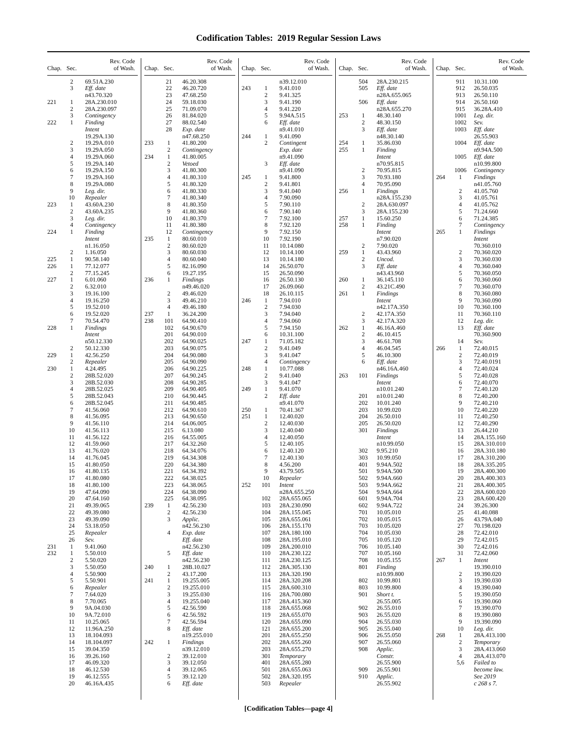Codification Tables: 2019 Regular Session Laws
| Chap. | Sec. | Rev. Code of Wash. |
| --- | --- | --- |
| | 2 | 69.51A.230 |
| | 3 | Eff. date |
| | | n43.70.320 |
| 221 | 1 | 28A.230.010 |
| | 2 | 28A.230.097 |
| | 3 | Contingency |
| 222 | 1 | Finding |
| | | Intent |
| | | 19.29A.130 |
| | 2 | 19.29A.010 |
| | 3 | 19.29A.050 |
| | 4 | 19.29A.060 |
| | 5 | 19.29A.140 |
| | 6 | 19.29A.150 |
| | 7 | 19.29A.160 |
| | 8 | 19.29A.080 |
| | 9 | Leg. dir. |
| | 10 | Repealer |
| 223 | 1 | 43.60A.230 |
| | 2 | 43.60A.235 |
| | 3 | Leg. dir. |
| | 4 | Contingency |
| 224 | 1 | Finding |
| | | Intent |
| | | n1.16.050 |
| | 2 | 1.16.050 |
| 225 | 1 | 90.58.140 |
| 226 | 1 | 77.12.077 |
| | 2 | 77.15.245 |
| 227 | 1 | 6.01.060 |
| | 2 | 6.32.010 |
| | 3 | 19.16.100 |
| | 4 | 19.16.250 |
| | 5 | 19.52.010 |
| | 6 | 19.52.020 |
| | 7 | 70.54.470 |
| 228 | 1 | Findings |
| | | Intent |
| | | n50.12.330 |
| | 2 | 50.12.330 |
| 229 | 1 | 42.56.250 |
| | 2 | Repealer |
| 230 | 1 | 4.24.495 |
| | 2 | 28B.52.020 |
| | 3 | 28B.52.030 |
| | 4 | 28B.52.025 |
| | 5 | 28B.52.043 |
| | 6 | 28B.52.045 |
| | 7 | 41.56.060 |
| | 8 | 41.56.095 |
| | 9 | 41.56.110 |
| | 10 | 41.56.113 |
| | 11 | 41.56.122 |
| | 12 | 41.59.060 |
| | 13 | 41.76.020 |
| | 14 | 41.76.045 |
| | 15 | 41.80.050 |
| | 16 | 41.80.135 |
| | 17 | 41.80.080 |
| | 18 | 41.80.100 |
| | 19 | 47.64.090 |
| | 20 | 47.64.160 |
| | 21 | 49.39.065 |
| | 22 | 49.39.080 |
| | 23 | 49.39.090 |
| | 24 | 53.18.050 |
| | 25 | Repealer |
| | 26 | Sev. |
| 231 | 1 | 9.41.060 |
| 232 | 1 | 5.50.010 |
| | 2 | 5.50.020 |
| | 3 | 5.50.050 |
| | 4 | 5.50.900 |
| | 5 | 5.50.901 |
| | 6 | Repealer |
| | 7 | 7.64.020 |
| | 8 | 7.70.065 |
| | 9 | 9A.04.030 |
| | 10 | 9A.72.010 |
| | 11 | 10.25.065 |
| | 12 | 11.96A.250 |
| | 13 | 18.104.093 |
| | 14 | 18.104.097 |
| | 15 | 39.04.350 |
| | 16 | 39.26.160 |
| | 17 | 46.09.320 |
| | 18 | 46.12.530 |
| | 19 | 46.12.555 |
| | 20 | 46.16A.435 |
| Chap. | Sec. | Rev. Code of Wash. |
| --- | --- | --- |
| | 21 | 46.20.308 |
| | 22 | 46.20.720 |
| | 23 | 47.68.250 |
| | 24 | 59.18.030 |
| | 25 | 71.09.070 |
| | 26 | 81.84.020 |
| | 27 | 88.02.540 |
| | 28 | Exp. date |
| | | n47.68.250 |
| 233 | 1 | 41.80.200 |
| | 2 | Contingency |
| 234 | 1 | 41.80.005 |
| | 2 | Vetoed |
| | 3 | 41.80.300 |
| | 4 | 41.80.310 |
| | 5 | 41.80.320 |
| | 6 | 41.80.330 |
| | 7 | 41.80.340 |
| | 8 | 41.80.350 |
| | 9 | 41.80.360 |
| | 10 | 41.80.370 |
| | 11 | 41.80.380 |
| | 12 | Contingency |
| 235 | 1 | 80.60.010 |
| | 2 | 80.60.020 |
| | 3 | 80.60.030 |
| | 4 | 80.60.040 |
| | 5 | 82.16.090 |
| | 6 | 19.27.195 |
| 236 | 1 | Findings |
| | | n49.46.020 |
| | 2 | 49.46.020 |
| | 3 | 49.46.210 |
| | 4 | 49.46.180 |
| 237 | 1 | 36.24.200 |
| 238 | 101 | 64.90.410 |
| | 102 | 64.90.670 |
| | 201 | 64.90.010 |
| | 202 | 64.90.025 |
| | 203 | 64.90.075 |
| | 204 | 64.90.080 |
| | 205 | 64.90.090 |
| | 206 | 64.90.225 |
| | 207 | 64.90.245 |
| | 208 | 64.90.285 |
| | 209 | 64.90.405 |
| | 210 | 64.90.445 |
| | 211 | 64.90.485 |
| | 212 | 64.90.610 |
| | 213 | 64.90.650 |
| | 214 | 64.06.005 |
| | 215 | 6.13.080 |
| | 216 | 64.55.005 |
| | 217 | 64.32.260 |
| | 218 | 64.34.076 |
| | 219 | 64.34.308 |
| | 220 | 64.34.380 |
| | 221 | 64.34.392 |
| | 222 | 64.38.025 |
| | 223 | 64.38.065 |
| | 224 | 64.38.090 |
| | 225 | 64.38.095 |
| 239 | 1 | 42.56.230 |
| | 2 | 42.56.230 |
| | 3 | Applic. |
| | | n42.56.230 |
| | 4 | Exp. date |
| | | Eff. date |
| | | n42.56.230 |
| | 5 | Eff. date |
| | | n42.56.230 |
| 240 | 1 | 28B.10.027 |
| | 2 | 43.17.200 |
| 241 | 1 | 19.255.005 |
| | 2 | 19.255.010 |
| | 3 | 19.255.030 |
| | 4 | 19.255.040 |
| | 5 | 42.56.590 |
| | 6 | 42.56.592 |
| | 7 | 42.56.594 |
| | 8 | Eff. date |
| | | n19.255.010 |
| 242 | 1 | Findings |
| | | n39.12.010 |
| | 2 | 39.12.010 |
| | 3 | 39.12.050 |
| | 4 | 39.12.065 |
| | 5 | 39.12.120 |
| | 6 | Eff. date |
| Chap. | Sec. | Rev. Code of Wash. |
| --- | --- | --- |
| | | n39.12.010 |
| 243 | 1 | 9.41.010 |
| | 2 | 9.41.325 |
| | 3 | 9.41.190 |
| | 4 | 9.41.220 |
| | 5 | 9.94A.515 |
| | 6 | Eff. date |
| | | n9.41.010 |
| 244 | 1 | 9.41.090 |
| | 2 | Contingent |
| | | Exp. date |
| | | n9.41.090 |
| | 3 | Eff. date |
| | | n9.41.090 |
| 245 | 1 | 9.41.800 |
| | 2 | 9.41.801 |
| | 3 | 9.41.040 |
| | 4 | 7.90.090 |
| | 5 | 7.90.110 |
| | 6 | 7.90.140 |
| | 7 | 7.92.100 |
| | 8 | 7.92.120 |
| | 9 | 7.92.150 |
| | 10 | 7.92.190 |
| | 11 | 10.14.080 |
| | 12 | 10.14.100 |
| | 13 | 10.14.180 |
| | 14 | 26.50.070 |
| | 15 | 26.50.090 |
| | 16 | 26.50.130 |
| | 17 | 26.09.060 |
| | 18 | 26.10.115 |
| 246 | 1 | 7.94.010 |
| | 2 | 7.94.030 |
| | 3 | 7.94.040 |
| | 4 | 7.94.060 |
| | 5 | 7.94.150 |
| | 6 | 10.31.100 |
| 247 | 1 | 71.05.182 |
| | 2 | 9.41.049 |
| | 3 | 9.41.047 |
| | 4 | Contingency |
| 248 | 1 | 10.77.088 |
| | 2 | 9.41.040 |
| | 3 | 9.41.047 |
| 249 | 1 | 9.41.070 |
| | 2 | Eff. date |
| | | n9.41.070 |
| 250 | 1 | 70.41.367 |
| 251 | 1 | 12.40.020 |
| | 2 | 12.40.030 |
| | 3 | 12.40.040 |
| | 4 | 12.40.050 |
| | 5 | 12.40.105 |
| | 6 | 12.40.120 |
| | 7 | 12.40.130 |
| | 8 | 4.56.200 |
| | 9 | 43.79.505 |
| | 10 | Repealer |
| 252 | 101 | Intent |
| | | n28A.655.250 |
| | 102 | 28A.655.065 |
| | 103 | 28A.230.090 |
| | 104 | 28A.155.045 |
| | 105 | 28A.655.061 |
| | 106 | 28A.155.170 |
| | 107 | 28A.180.100 |
| | 108 | 28A.195.010 |
| | 109 | 28A.200.010 |
| | 110 | 28A.230.122 |
| | 111 | 28A.230.125 |
| | 112 | 28A.305.130 |
| | 113 | 28A.320.190 |
| | 114 | 28A.320.208 |
| | 115 | 28A.600.310 |
| | 116 | 28A.700.080 |
| | 117 | 28A.415.360 |
| | 118 | 28A.655.068 |
| | 119 | 28A.655.070 |
| | 120 | 28A.655.090 |
| | 121 | 28A.655.200 |
| | 201 | 28A.655.250 |
| | 202 | 28A.655.260 |
| | 203 | 28A.655.270 |
| | 301 | Temporary |
| | 401 | 28A.655.280 |
| | 501 | 28A.655.063 |
| | 502 | 28A.320.195 |
| | 503 | Repealer |
| Chap. | Sec. | Rev. Code of Wash. |
| --- | --- | --- |
| | 504 | 28A.230.215 |
| | 505 | Eff. date |
| | | n28A.655.065 |
| | 506 | Eff. date |
| | | n28A.655.270 |
| 253 | 1 | 48.30.140 |
| | 2 | 48.30.150 |
| | 3 | Eff. date |
| | | n48.30.140 |
| 254 | 1 | 35.86.030 |
| 255 | 1 | Finding |
| | | Intent |
| | | n70.95.815 |
| | 2 | 70.95.815 |
| | 3 | 70.93.180 |
| | 4 | 70.95.090 |
| 256 | 1 | Findings |
| | | n28A.155.230 |
| | 2 | 28A.630.097 |
| | 3 | 28A.155.230 |
| 257 | 1 | 15.60.250 |
| 258 | 1 | Finding |
| | | Intent |
| | | n7.90.020 |
| | 2 | 7.90.020 |
| 259 | 1 | 43.43.960 |
| | 2 | Uncod. |
| | 3 | Eff. date |
| | | n43.43.960 |
| 260 | 1 | 36.145.110 |
| | 2 | 43.21C.490 |
| 261 | 1 | Findings |
| | | Intent |
| | | n42.17A.350 |
| | 2 | 42.17A.350 |
| | 3 | 42.17A.320 |
| 262 | 1 | 46.16A.460 |
| | 2 | 46.10.415 |
| | 3 | 46.61.708 |
| | 4 | 46.04.545 |
| | 5 | 46.10.300 |
| | 6 | Eff. date |
| | | n46.16A.460 |
| 263 | 101 | Findings |
| | | Intent |
| | | n10.01.240 |
| | 201 | n10.01.240 |
| | 202 | 10.01.240 |
| | 203 | 10.99.020 |
| | 204 | 26.50.010 |
| | 205 | 26.50.020 |
| | 301 | Findings |
| | | Intent |
| | | n10.99.050 |
| | 302 | 9.95.210 |
| | 303 | 10.99.050 |
| | 401 | 9.94A.502 |
| | 501 | 9.94A.500 |
| | 502 | 9.94A.660 |
| | 503 | 9.94A.662 |
| | 504 | 9.94A.664 |
| | 601 | 9.94A.704 |
| | 602 | 9.94A.722 |
| | 701 | 10.05.010 |
| | 702 | 10.05.015 |
| | 703 | 10.05.020 |
| | 704 | 10.05.030 |
| | 705 | 10.05.120 |
| | 706 | 10.05.140 |
| | 707 | 10.05.160 |
| | 708 | 10.05.155 |
| | 801 | Finding |
| | | n10.99.800 |
| | 802 | 10.99.801 |
| | 803 | 10.99.800 |
| | 901 | Short t. |
| | | 26.55.005 |
| | 902 | 26.55.010 |
| | 903 | 26.55.020 |
| | 904 | 26.55.030 |
| | 905 | 26.55.040 |
| | 906 | 26.55.050 |
| | 907 | 26.55.060 |
| | 908 | Applic. |
| | | Constr. |
| | | 26.55.900 |
| | 909 | 26.55.901 |
| | 910 | Applic. |
| | | 26.55.902 |
| Chap. | Sec. | Rev. Code of Wash. |
| --- | --- | --- |
| | 911 | 10.31.100 |
| | 912 | 26.50.035 |
| | 913 | 26.50.110 |
| | 914 | 26.50.160 |
| | 915 | 36.28A.410 |
| | 1001 | Leg. dir. |
| | 1002 | Sev. |
| | 1003 | Eff. date |
| | | 26.55.903 |
| | 1004 | Eff. date |
| | | n9.94A.500 |
| | 1005 | Eff. date |
| | | n10.99.800 |
| | 1006 | Contingency |
| 264 | 1 | Findings |
| | | n41.05.760 |
| | 2 | 41.05.760 |
| | 3 | 41.05.761 |
| | 4 | 41.05.762 |
| | 5 | 71.24.660 |
| | 6 | 71.24.385 |
| | 7 | Contingency |
| 265 | 1 | Findings |
| | | Intent |
| | | 70.360.010 |
| | 2 | 70.360.020 |
| | 3 | 70.360.030 |
| | 4 | 70.360.040 |
| | 5 | 70.360.050 |
| | 6 | 70.360.060 |
| | 7 | 70.360.070 |
| | 8 | 70.360.080 |
| | 9 | 70.360.090 |
| | 10 | 70.360.100 |
| | 11 | 70.360.110 |
| | 12 | Leg. dir. |
| | 13 | Eff. date |
| | | 70.360.900 |
| | 14 | Sev. |
| 266 | 1 | 72.40.015 |
| | 2 | 72.40.019 |
| | 3 | 72.40.0191 |
| | 4 | 72.40.024 |
| | 5 | 72.40.028 |
| | 6 | 72.40.070 |
| | 7 | 72.40.120 |
| | 8 | 72.40.200 |
| | 9 | 72.40.210 |
| | 10 | 72.40.220 |
| | 11 | 72.40.250 |
| | 12 | 72.40.290 |
| | 13 | 26.44.210 |
| | 14 | 28A.155.160 |
| | 15 | 28A.310.010 |
| | 16 | 28A.310.180 |
| | 17 | 28A.310.200 |
| | 18 | 28A.335.205 |
| | 19 | 28A.400.300 |
| | 20 | 28A.400.303 |
| | 21 | 28A.400.305 |
| | 22 | 28A.600.020 |
| | 23 | 28A.600.420 |
| | 24 | 39.26.300 |
| | 25 | 41.40.088 |
| | 26 | 43.79A.040 |
| | 27 | 70.198.020 |
| | 28 | 72.42.010 |
| | 29 | 72.42.015 |
| | 30 | 72.42.016 |
| | 31 | 72.42.060 |
| 267 | 1 | Intent |
| | | 19.390.010 |
| | 2 | 19.390.020 |
| | 3 | 19.390.030 |
| | 4 | 19.390.040 |
| | 5 | 19.390.050 |
| | 6 | 19.390.060 |
| | 7 | 19.390.070 |
| | 8 | 19.390.080 |
| | 9 | 19.390.090 |
| | 10 | Leg. dir. |
| 268 | 1 | 28A.413.100 |
| | 2 | Temporary |
| | 3 | 28A.413.060 |
| | 4 | 28A.413.070 |
| | 5,6 | Failed to |
| | | become law. |
| | | See 2019 |
| | | c 268 s 7. |
[Codification Tables—page 4]